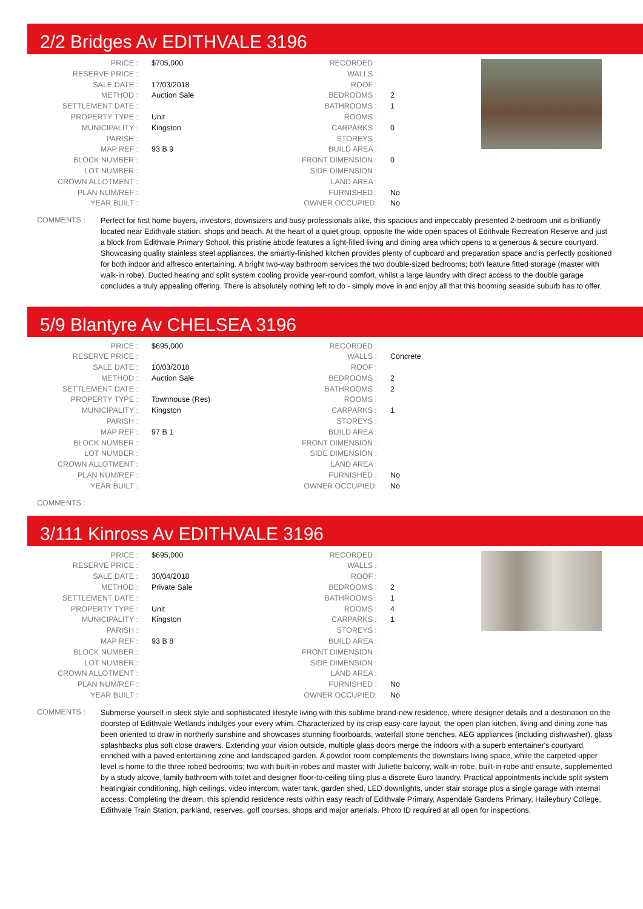2/2 Bridges Av EDITHVALE 3196
| PRICE : | $705,000 |
| RESERVE PRICE : | |
| SALE DATE : | 17/03/2018 |
| METHOD : | Auction Sale |
| SETTLEMENT DATE : | |
| PROPERTY TYPE : | Unit |
| MUNICIPALITY : | Kingston |
| PARISH : | |
| MAP REF : | 93 B 9 |
| BLOCK NUMBER : | |
| LOT NUMBER : | |
| CROWN ALLOTMENT : | |
| PLAN NUM/REF : | |
| YEAR BUILT : | |
| RECORDED : | |
| WALLS : | |
| ROOF : | |
| BEDROOMS : | 2 |
| BATHROOMS : | 1 |
| ROOMS : | |
| CARPARKS : | 0 |
| STOREYS : | |
| BUILD AREA : | |
| FRONT DIMENSION : | 0 |
| SIDE DIMENSION : | |
| LAND AREA : | |
| FURNISHED : | No |
| OWNER OCCUPIED: | No |
COMMENTS :
Perfect for first home buyers, investors, downsizers and busy professionals alike, this spacious and impeccably presented 2-bedroom unit is brilliantly located near Edithvale station, shops and beach. At the heart of a quiet group, opposite the wide open spaces of Edithvale Recreation Reserve and just a block from Edithvale Primary School, this pristine abode features a light-filled living and dining area which opens to a generous & secure courtyard. Showcasing quality stainless steel appliances, the smartly-finished kitchen provides plenty of cupboard and preparation space and is perfectly positioned for both indoor and alfresco entertaining. A bright two-way bathroom services the two double-sized bedrooms; both feature fitted storage (master with walk-in robe). Ducted heating and split system cooling provide year-round comfort, whilst a large laundry with direct access to the double garage concludes a truly appealing offering. There is absolutely nothing left to do - simply move in and enjoy all that this booming seaside suburb has to offer.
5/9 Blantyre Av CHELSEA 3196
| PRICE : | $695,000 |
| RESERVE PRICE : | |
| SALE DATE : | 10/03/2018 |
| METHOD : | Auction Sale |
| SETTLEMENT DATE : | |
| PROPERTY TYPE : | Townhouse (Res) |
| MUNICIPALITY : | Kingston |
| PARISH : | |
| MAP REF : | 97 B 1 |
| BLOCK NUMBER : | |
| LOT NUMBER : | |
| CROWN ALLOTMENT : | |
| PLAN NUM/REF : | |
| YEAR BUILT : | |
| RECORDED : | |
| WALLS : | Concrete |
| ROOF : | |
| BEDROOMS : | 2 |
| BATHROOMS : | 2 |
| ROOMS : | |
| CARPARKS : | 1 |
| STOREYS : | |
| BUILD AREA : | |
| FRONT DIMENSION : | |
| SIDE DIMENSION : | |
| LAND AREA : | |
| FURNISHED : | No |
| OWNER OCCUPIED: | No |
COMMENTS :
3/111 Kinross Av EDITHVALE 3196
| PRICE : | $695,000 |
| RESERVE PRICE : | |
| SALE DATE : | 30/04/2018 |
| METHOD : | Private Sale |
| SETTLEMENT DATE : | |
| PROPERTY TYPE : | Unit |
| MUNICIPALITY : | Kingston |
| PARISH : | |
| MAP REF : | 93 B 8 |
| BLOCK NUMBER : | |
| LOT NUMBER : | |
| CROWN ALLOTMENT : | |
| PLAN NUM/REF : | |
| YEAR BUILT : | |
| RECORDED : | |
| WALLS : | |
| ROOF : | |
| BEDROOMS : | 2 |
| BATHROOMS : | 1 |
| ROOMS : | 4 |
| CARPARKS : | 1 |
| STOREYS : | |
| BUILD AREA : | |
| FRONT DIMENSION : | |
| SIDE DIMENSION : | |
| LAND AREA : | |
| FURNISHED : | No |
| OWNER OCCUPIED: | No |
COMMENTS :
Submerse yourself in sleek style and sophisticated lifestyle living with this sublime brand-new residence, where designer details and a destination on the doorstep of Edithvale Wetlands indulges your every whim. Characterized by its crisp easy-care layout, the open plan kitchen, living and dining zone has been oriented to draw in northerly sunshine and showcases stunning floorboards, waterfall stone benches, AEG appliances (including dishwasher), glass splashbacks plus soft close drawers. Extending your vision outside, multiple glass doors merge the indoors with a superb entertainer's courtyard, enriched with a paved entertaining zone and landscaped garden. A powder room complements the downstairs living space, while the carpeted upper level is home to the three robed bedrooms; two with built-in-robes and master with Juliette balcony, walk-in-robe, built-in-robe and ensuite, supplemented by a study alcove, family bathroom with toilet and designer floor-to-ceiling tiling plus a discrete Euro laundry. Practical appointments include split system heating/air conditioning, high ceilings, video intercom, water tank, garden shed, LED downlights, under stair storage plus a single garage with internal access. Completing the dream, this splendid residence rests within easy reach of Edithvale Primary, Aspendale Gardens Primary, Haileybury College, Edithvale Train Station, parkland, reserves, golf courses, shops and major arterials. Photo ID required at all open for inspections.